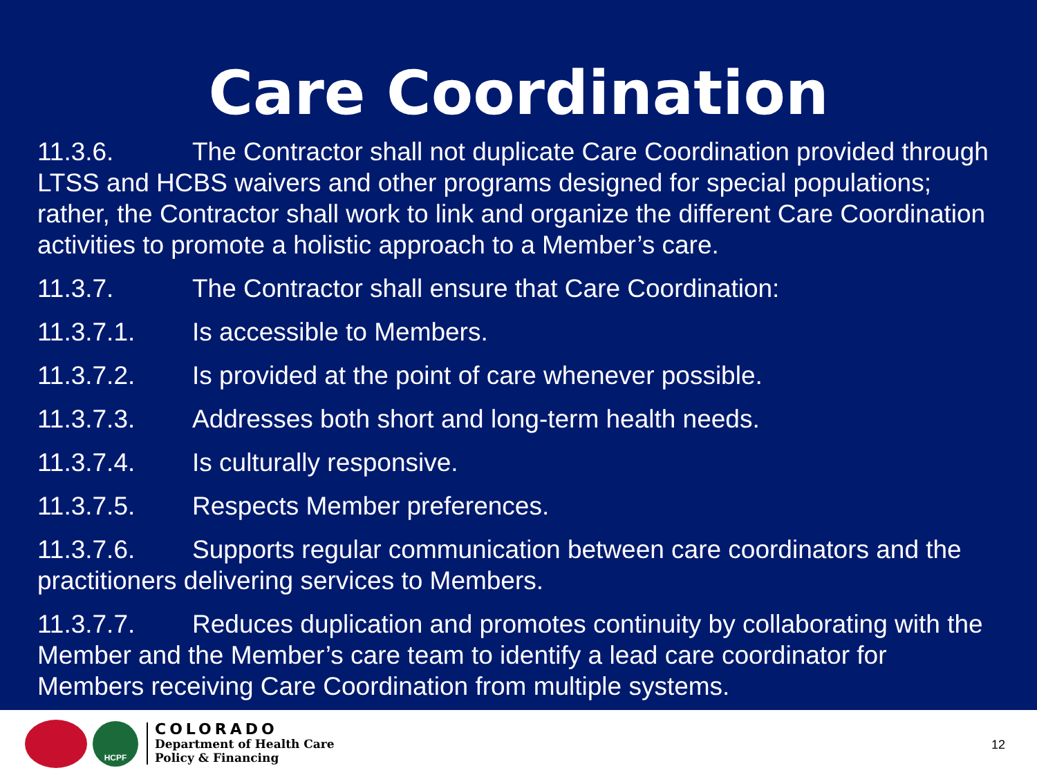Care Coordination
11.3.6. The Contractor shall not duplicate Care Coordination provided through LTSS and HCBS waivers and other programs designed for special populations; rather, the Contractor shall work to link and organize the different Care Coordination activities to promote a holistic approach to a Member’s care.
11.3.7. The Contractor shall ensure that Care Coordination:
11.3.7.1. Is accessible to Members.
11.3.7.2. Is provided at the point of care whenever possible.
11.3.7.3. Addresses both short and long-term health needs.
11.3.7.4. Is culturally responsive.
11.3.7.5. Respects Member preferences.
11.3.7.6. Supports regular communication between care coordinators and the practitioners delivering services to Members.
11.3.7.7. Reduces duplication and promotes continuity by collaborating with the Member and the Member’s care team to identify a lead care coordinator for Members receiving Care Coordination from multiple systems.
HCPF
COLORADO
Department of Health Care
Policy & Financing
12